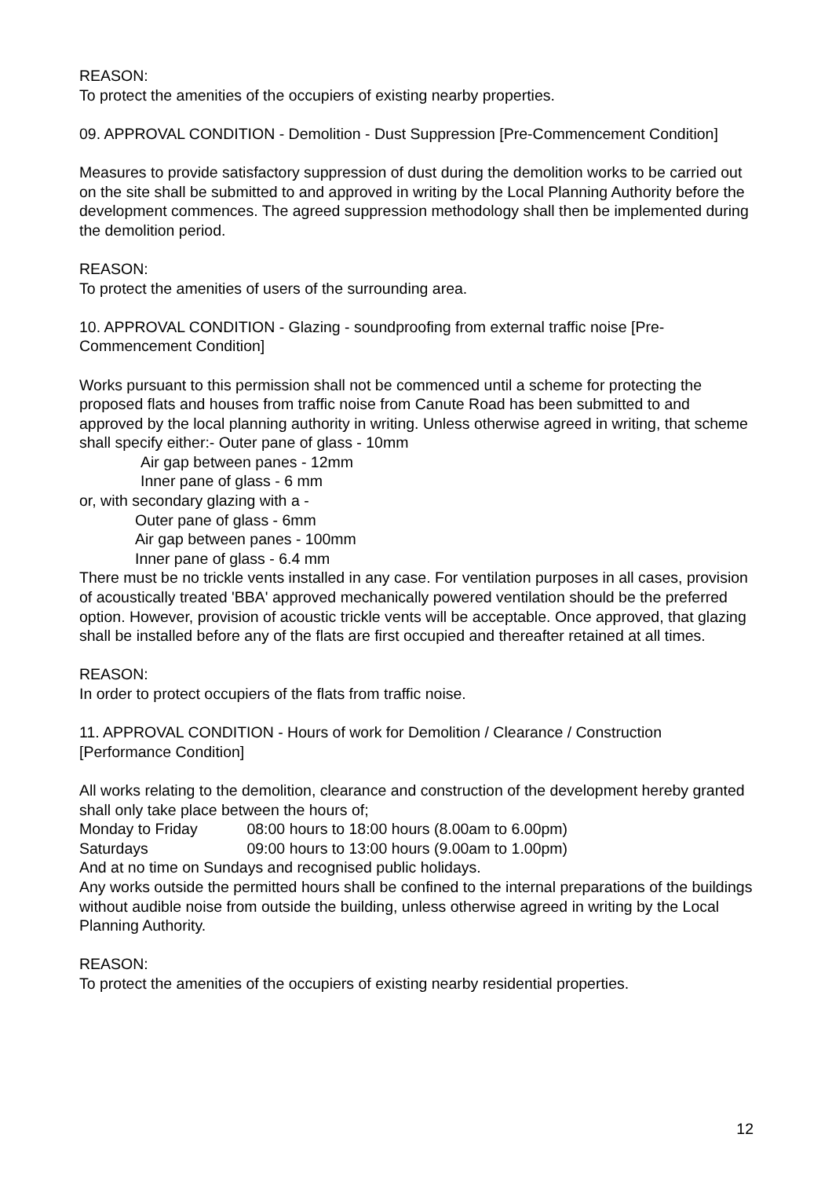REASON:
To protect the amenities of the occupiers of existing nearby properties.
09. APPROVAL CONDITION - Demolition - Dust Suppression [Pre-Commencement Condition]
Measures to provide satisfactory suppression of dust during the demolition works to be carried out on the site shall be submitted to and approved in writing by the Local Planning Authority before the development commences. The agreed suppression methodology shall then be implemented during the demolition period.
REASON:
To protect the amenities of users of the surrounding area.
10. APPROVAL CONDITION - Glazing - soundproofing from external traffic noise [Pre-Commencement Condition]
Works pursuant to this permission shall not be commenced until a scheme for protecting the proposed flats and houses from traffic noise from Canute Road has been submitted to and approved by the local planning authority in writing. Unless otherwise agreed in writing, that scheme shall specify either:- Outer pane of glass - 10mm
Air gap between panes - 12mm
Inner pane of glass - 6 mm
or, with secondary glazing with a -
Outer pane of glass - 6mm
Air gap between panes - 100mm
Inner pane of glass - 6.4 mm
There must be no trickle vents installed in any case. For ventilation purposes in all cases, provision of acoustically treated 'BBA' approved mechanically powered ventilation should be the preferred option. However, provision of acoustic trickle vents will be acceptable. Once approved, that glazing shall be installed before any of the flats are first occupied and thereafter retained at all times.
REASON:
In order to protect occupiers of the flats from traffic noise.
11. APPROVAL CONDITION - Hours of work for Demolition / Clearance / Construction [Performance Condition]
All works relating to the demolition, clearance and construction of the development hereby granted shall only take place between the hours of;
Monday to Friday 08:00 hours to 18:00 hours (8.00am to 6.00pm)
Saturdays 09:00 hours to 13:00 hours (9.00am to 1.00pm)
And at no time on Sundays and recognised public holidays.
Any works outside the permitted hours shall be confined to the internal preparations of the buildings without audible noise from outside the building, unless otherwise agreed in writing by the Local Planning Authority.
REASON:
To protect the amenities of the occupiers of existing nearby residential properties.
12